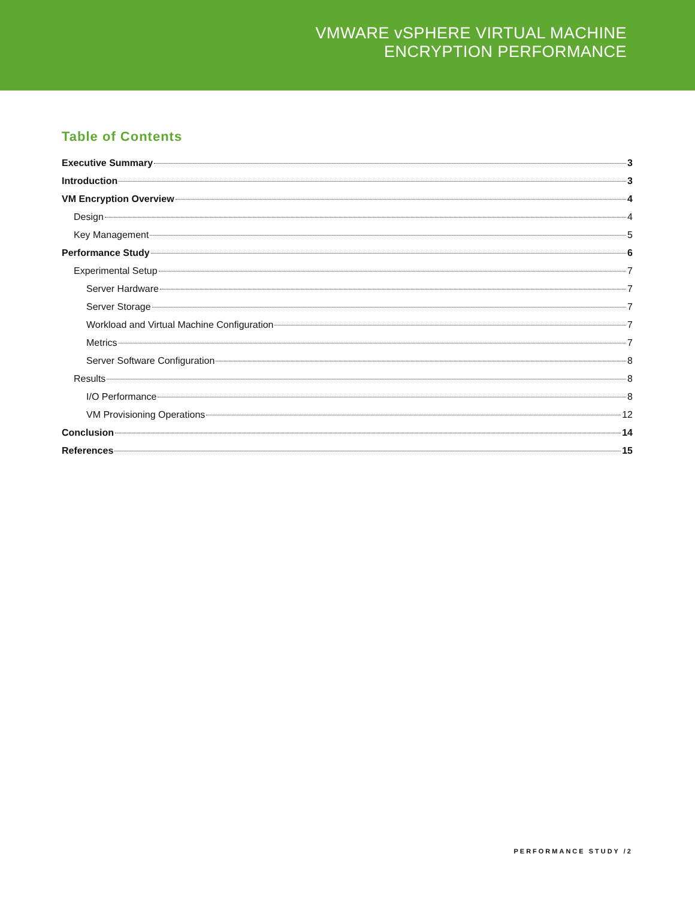VMWARE vSPHERE VIRTUAL MACHINE
ENCRYPTION PERFORMANCE
Table of Contents
Executive Summary 3
Introduction 3
VM Encryption Overview 4
Design 4
Key Management 5
Performance Study 6
Experimental Setup 7
Server Hardware 7
Server Storage 7
Workload and Virtual Machine Configuration 7
Metrics 7
Server Software Configuration 8
Results 8
I/O Performance 8
VM Provisioning Operations 12
Conclusion 14
References 15
PERFORMANCE STUDY /2